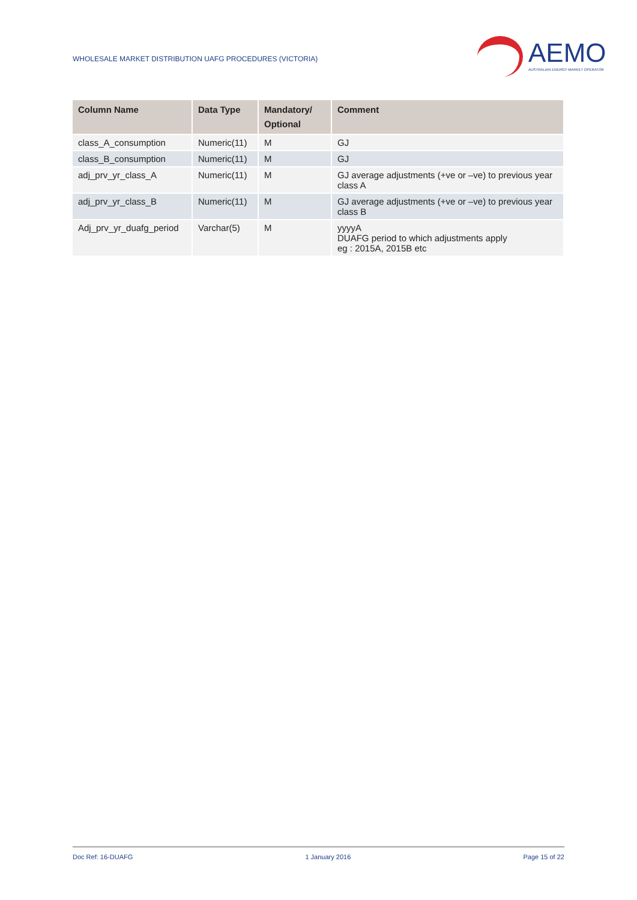WHOLESALE MARKET DISTRIBUTION UAFG PROCEDURES (VICTORIA)
AEMO
AUSTRALIAN ENERGY MARKET OPERATOR
| Column Name | Data Type | Mandatory/ Optional | Comment |
| --- | --- | --- | --- |
| class_A_consumption | Numeric(11) | M | GJ |
| class_B_consumption | Numeric(11) | M | GJ |
| adj_prv_yr_class_A | Numeric(11) | M | GJ average adjustments (+ve or –ve) to previous year class A |
| adj_prv_yr_class_B | Numeric(11) | M | GJ average adjustments (+ve or –ve) to previous year class B |
| Adj_prv_yr_duafg_period | Varchar(5) | M | yyyyA DUAFG period to which adjustments apply eg : 2015A, 2015B etc |
Doc Ref: 16-DUAFG 1 January 2016 Page 15 of 22